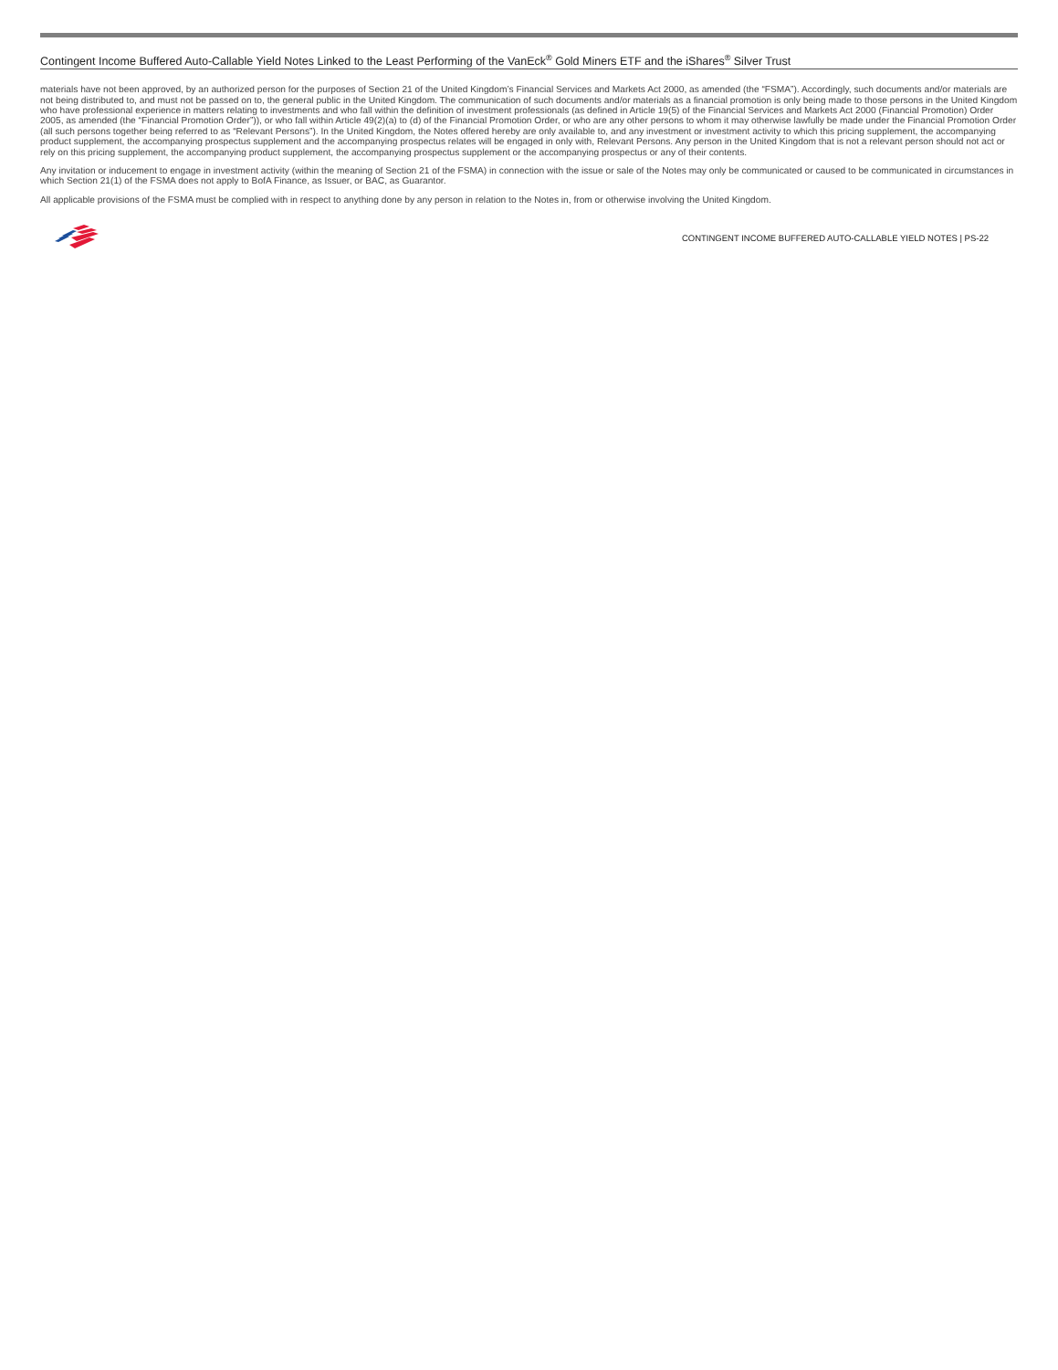Contingent Income Buffered Auto-Callable Yield Notes Linked to the Least Performing of the VanEck<sup>®</sup> Gold Miners ETF and the iShares<sup>®</sup> Silver Trust
materials have not been approved, by an authorized person for the purposes of Section 21 of the United Kingdom’s Financial Services and Markets Act 2000, as amended (the “FSMA”). Accordingly, such documents and/or materials are not being distributed to, and must not be passed on to, the general public in the United Kingdom. The communication of such documents and/or materials as a financial promotion is only being made to those persons in the United Kingdom who have professional experience in matters relating to investments and who fall within the definition of investment professionals (as defined in Article 19(5) of the Financial Services and Markets Act 2000 (Financial Promotion) Order 2005, as amended (the “Financial Promotion Order”)), or who fall within Article 49(2)(a) to (d) of the Financial Promotion Order, or who are any other persons to whom it may otherwise lawfully be made under the Financial Promotion Order (all such persons together being referred to as “Relevant Persons”). In the United Kingdom, the Notes offered hereby are only available to, and any investment or investment activity to which this pricing supplement, the accompanying product supplement, the accompanying prospectus supplement and the accompanying prospectus relates will be engaged in only with, Relevant Persons. Any person in the United Kingdom that is not a relevant person should not act or rely on this pricing supplement, the accompanying product supplement, the accompanying prospectus supplement or the accompanying prospectus or any of their contents.
Any invitation or inducement to engage in investment activity (within the meaning of Section 21 of the FSMA) in connection with the issue or sale of the Notes may only be communicated or caused to be communicated in circumstances in which Section 21(1) of the FSMA does not apply to BofA Finance, as Issuer, or BAC, as Guarantor.
All applicable provisions of the FSMA must be complied with in respect to anything done by any person in relation to the Notes in, from or otherwise involving the United Kingdom.
CONTINGENT INCOME BUFFERED AUTO-CALLABLE YIELD NOTES | PS-22